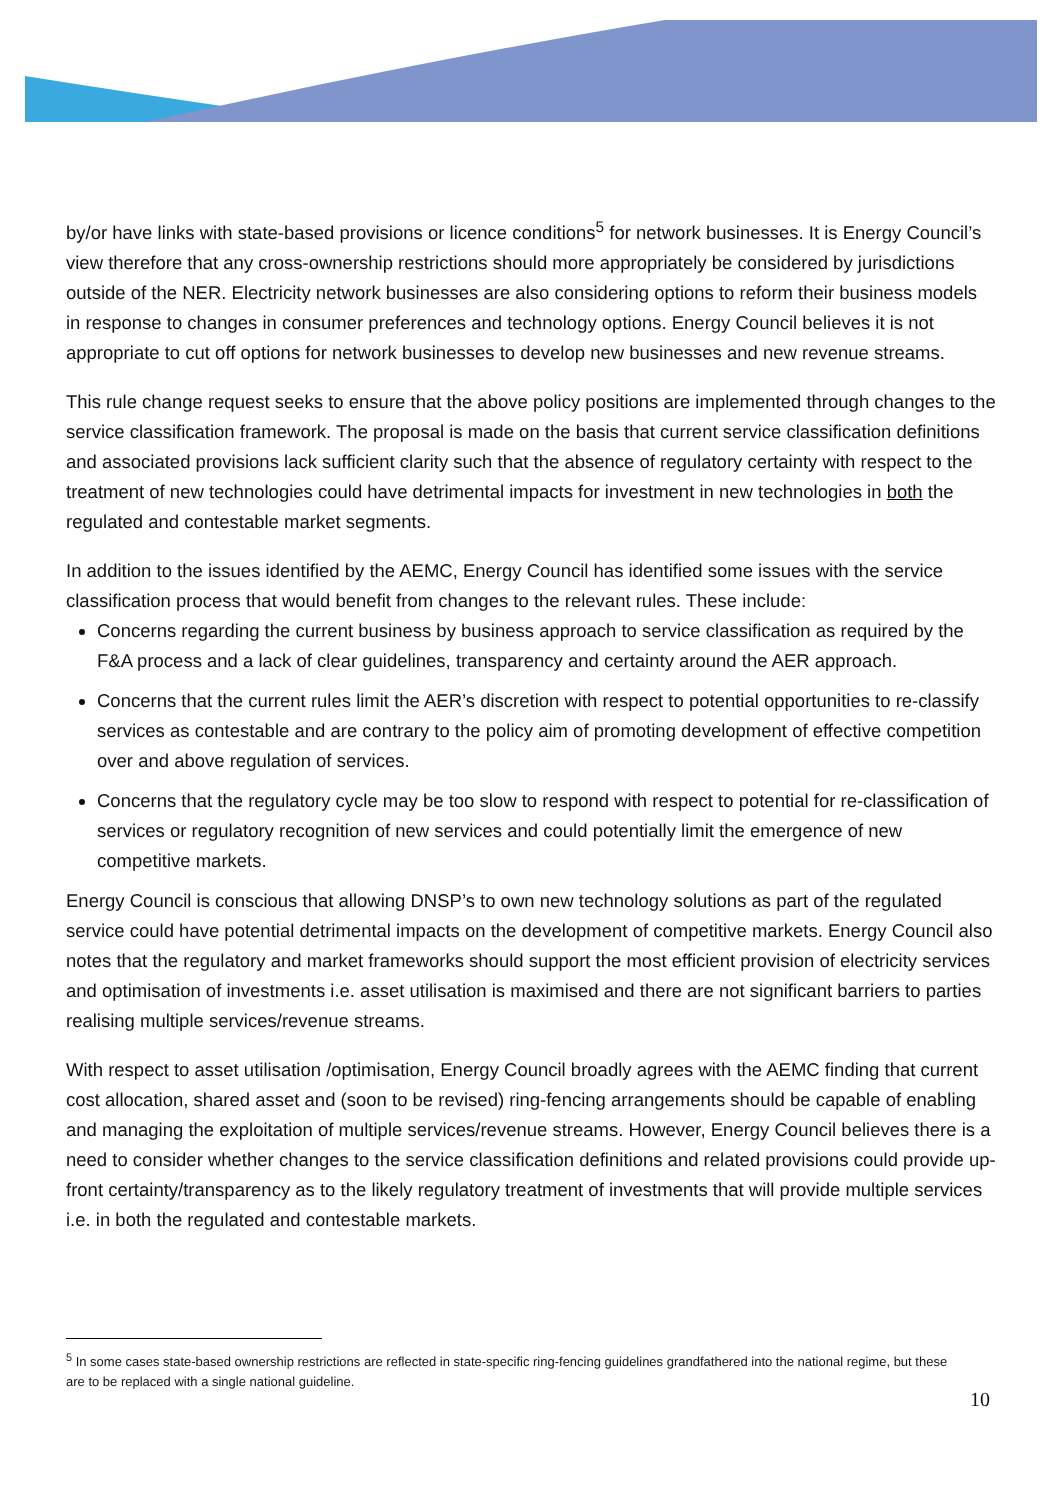by/or have links with state-based provisions or licence conditions<sup>5</sup> for network businesses. It is Energy Council’s view therefore that any cross-ownership restrictions should more appropriately be considered by jurisdictions outside of the NER. Electricity network businesses are also considering options to reform their business models in response to changes in consumer preferences and technology options. Energy Council believes it is not appropriate to cut off options for network businesses to develop new businesses and new revenue streams.
This rule change request seeks to ensure that the above policy positions are implemented through changes to the service classification framework. The proposal is made on the basis that current service classification definitions and associated provisions lack sufficient clarity such that the absence of regulatory certainty with respect to the treatment of new technologies could have detrimental impacts for investment in new technologies in both the regulated and contestable market segments.
In addition to the issues identified by the AEMC, Energy Council has identified some issues with the service classification process that would benefit from changes to the relevant rules. These include:
Concerns regarding the current business by business approach to service classification as required by the F&A process and a lack of clear guidelines, transparency and certainty around the AER approach.
Concerns that the current rules limit the AER’s discretion with respect to potential opportunities to re-classify services as contestable and are contrary to the policy aim of promoting development of effective competition over and above regulation of services.
Concerns that the regulatory cycle may be too slow to respond with respect to potential for re-classification of services or regulatory recognition of new services and could potentially limit the emergence of new competitive markets.
Energy Council is conscious that allowing DNSP’s to own new technology solutions as part of the regulated service could have potential detrimental impacts on the development of competitive markets. Energy Council also notes that the regulatory and market frameworks should support the most efficient provision of electricity services and optimisation of investments i.e. asset utilisation is maximised and there are not significant barriers to parties realising multiple services/revenue streams.
With respect to asset utilisation /optimisation, Energy Council broadly agrees with the AEMC finding that current cost allocation, shared asset and (soon to be revised) ring-fencing arrangements should be capable of enabling and managing the exploitation of multiple services/revenue streams. However, Energy Council believes there is a need to consider whether changes to the service classification definitions and related provisions could provide up-front certainty/transparency as to the likely regulatory treatment of investments that will provide multiple services i.e. in both the regulated and contestable markets.
<sup>5</sup> In some cases state-based ownership restrictions are reflected in state-specific ring-fencing guidelines grandfathered into the national regime, but these are to be replaced with a single national guideline.
10